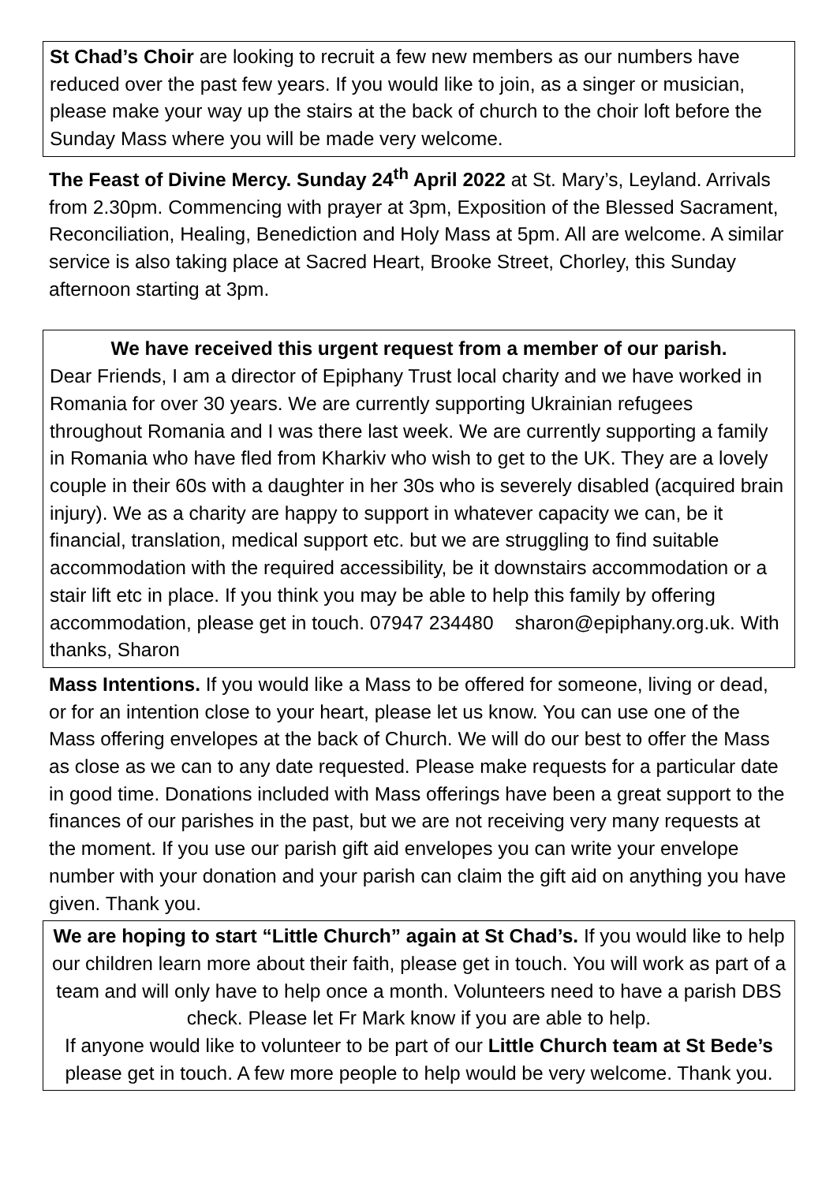St Chad’s Choir are looking to recruit a few new members as our numbers have reduced over the past few years. If you would like to join, as a singer or musician, please make your way up the stairs at the back of church to the choir loft before the Sunday Mass where you will be made very welcome.
The Feast of Divine Mercy. Sunday 24<sup>th</sup> April 2022 at St. Mary’s, Leyland. Arrivals from 2.30pm. Commencing with prayer at 3pm, Exposition of the Blessed Sacrament, Reconciliation, Healing, Benediction and Holy Mass at 5pm. All are welcome. A similar service is also taking place at Sacred Heart, Brooke Street, Chorley, this Sunday afternoon starting at 3pm.
We have received this urgent request from a member of our parish.
Dear Friends, I am a director of Epiphany Trust local charity and we have worked in Romania for over 30 years. We are currently supporting Ukrainian refugees throughout Romania and I was there last week. We are currently supporting a family in Romania who have fled from Kharkiv who wish to get to the UK. They are a lovely couple in their 60s with a daughter in her 30s who is severely disabled (acquired brain injury). We as a charity are happy to support in whatever capacity we can, be it financial, translation, medical support etc. but we are struggling to find suitable accommodation with the required accessibility, be it downstairs accommodation or a stair lift etc in place. If you think you may be able to help this family by offering accommodation, please get in touch. 07947 234480 sharon@epiphany.org.uk. With thanks, Sharon
Mass Intentions. If you would like a Mass to be offered for someone, living or dead, or for an intention close to your heart, please let us know. You can use one of the Mass offering envelopes at the back of Church. We will do our best to offer the Mass as close as we can to any date requested. Please make requests for a particular date in good time. Donations included with Mass offerings have been a great support to the finances of our parishes in the past, but we are not receiving very many requests at the moment. If you use our parish gift aid envelopes you can write your envelope number with your donation and your parish can claim the gift aid on anything you have given. Thank you.
We are hoping to start “Little Church” again at St Chad’s. If you would like to help our children learn more about their faith, please get in touch. You will work as part of a team and will only have to help once a month. Volunteers need to have a parish DBS check. Please let Fr Mark know if you are able to help.
If anyone would like to volunteer to be part of our Little Church team at St Bede’s please get in touch. A few more people to help would be very welcome. Thank you.